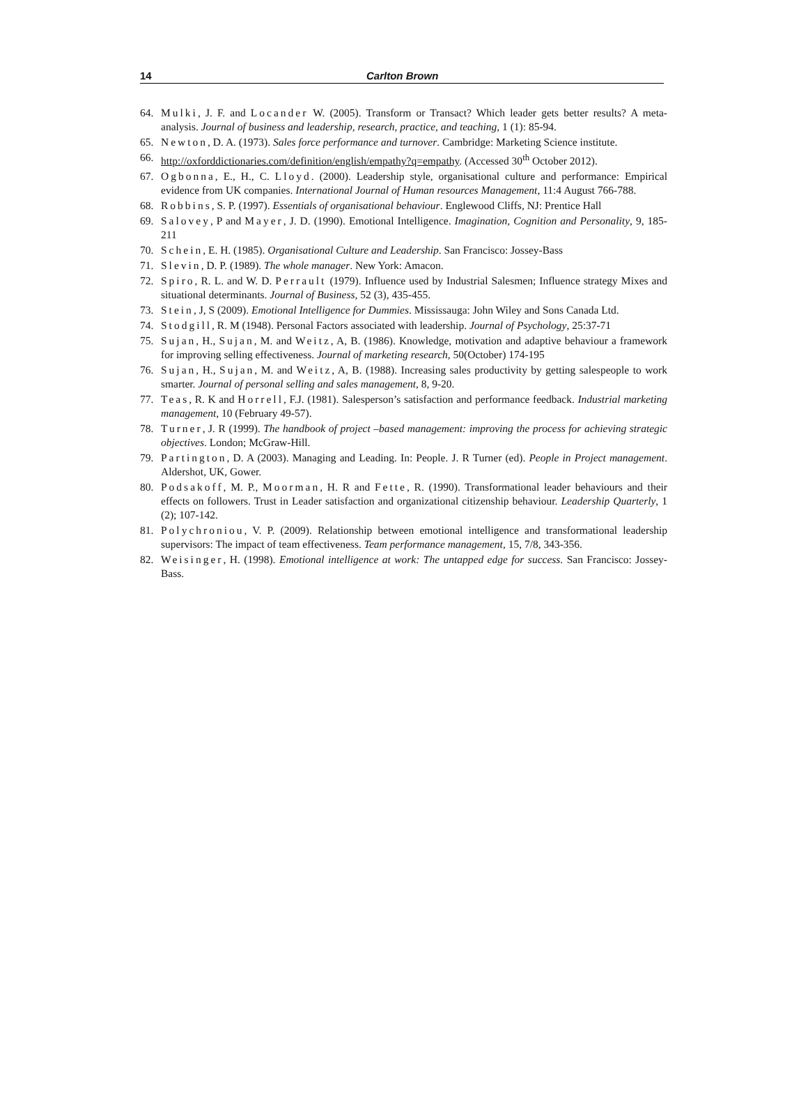14 Carlton Brown
64. Mulki, J. F. and Locander W. (2005). Transform or Transact? Which leader gets better results? A meta-analysis. Journal of business and leadership, research, practice, and teaching, 1 (1): 85-94.
65. Newton, D. A. (1973). Sales force performance and turnover. Cambridge: Marketing Science institute.
66. http://oxforddictionaries.com/definition/english/empathy?q=empathy. (Accessed 30<sup>th</sup> October 2012).
67. Ogbonna, E., H., C. Lloyd. (2000). Leadership style, organisational culture and performance: Empirical evidence from UK companies. International Journal of Human resources Management, 11:4 August 766-788.
68. Robbins, S. P. (1997). Essentials of organisational behaviour. Englewood Cliffs, NJ: Prentice Hall
69. Salovey, P and Mayer, J. D. (1990). Emotional Intelligence. Imagination, Cognition and Personality, 9, 185-211
70. Schein, E. H. (1985). Organisational Culture and Leadership. San Francisco: Jossey-Bass
71. Slevin, D. P. (1989). The whole manager. New York: Amacon.
72. Spiro, R. L. and W. D. Perrault (1979). Influence used by Industrial Salesmen; Influence strategy Mixes and situational determinants. Journal of Business, 52 (3), 435-455.
73. Stein, J, S (2009). Emotional Intelligence for Dummies. Mississauga: John Wiley and Sons Canada Ltd.
74. Stodgill, R. M (1948). Personal Factors associated with leadership. Journal of Psychology, 25:37-71
75. Sujan, H., Sujan, M. and Weitz, A, B. (1986). Knowledge, motivation and adaptive behaviour a framework for improving selling effectiveness. Journal of marketing research, 50(October) 174-195
76. Sujan, H., Sujan, M. and Weitz, A, B. (1988). Increasing sales productivity by getting salespeople to work smarter. Journal of personal selling and sales management, 8, 9-20.
77. Teas, R. K and Horrell, F.J. (1981). Salesperson’s satisfaction and performance feedback. Industrial marketing management, 10 (February 49-57).
78. Turner, J. R (1999). The handbook of project –based management: improving the process for achieving strategic objectives. London; McGraw-Hill.
79. Partington, D. A (2003). Managing and Leading. In: People. J. R Turner (ed). People in Project management. Aldershot, UK, Gower.
80. Podsakoff, M. P., Moorman, H. R and Fette, R. (1990). Transformational leader behaviours and their effects on followers. Trust in Leader satisfaction and organizational citizenship behaviour. Leadership Quarterly, 1 (2); 107-142.
81. Polychroniou, V. P. (2009). Relationship between emotional intelligence and transformational leadership supervisors: The impact of team effectiveness. Team performance management, 15, 7/8, 343-356.
82. Weisinger, H. (1998). Emotional intelligence at work: The untapped edge for success. San Francisco: Jossey-Bass.